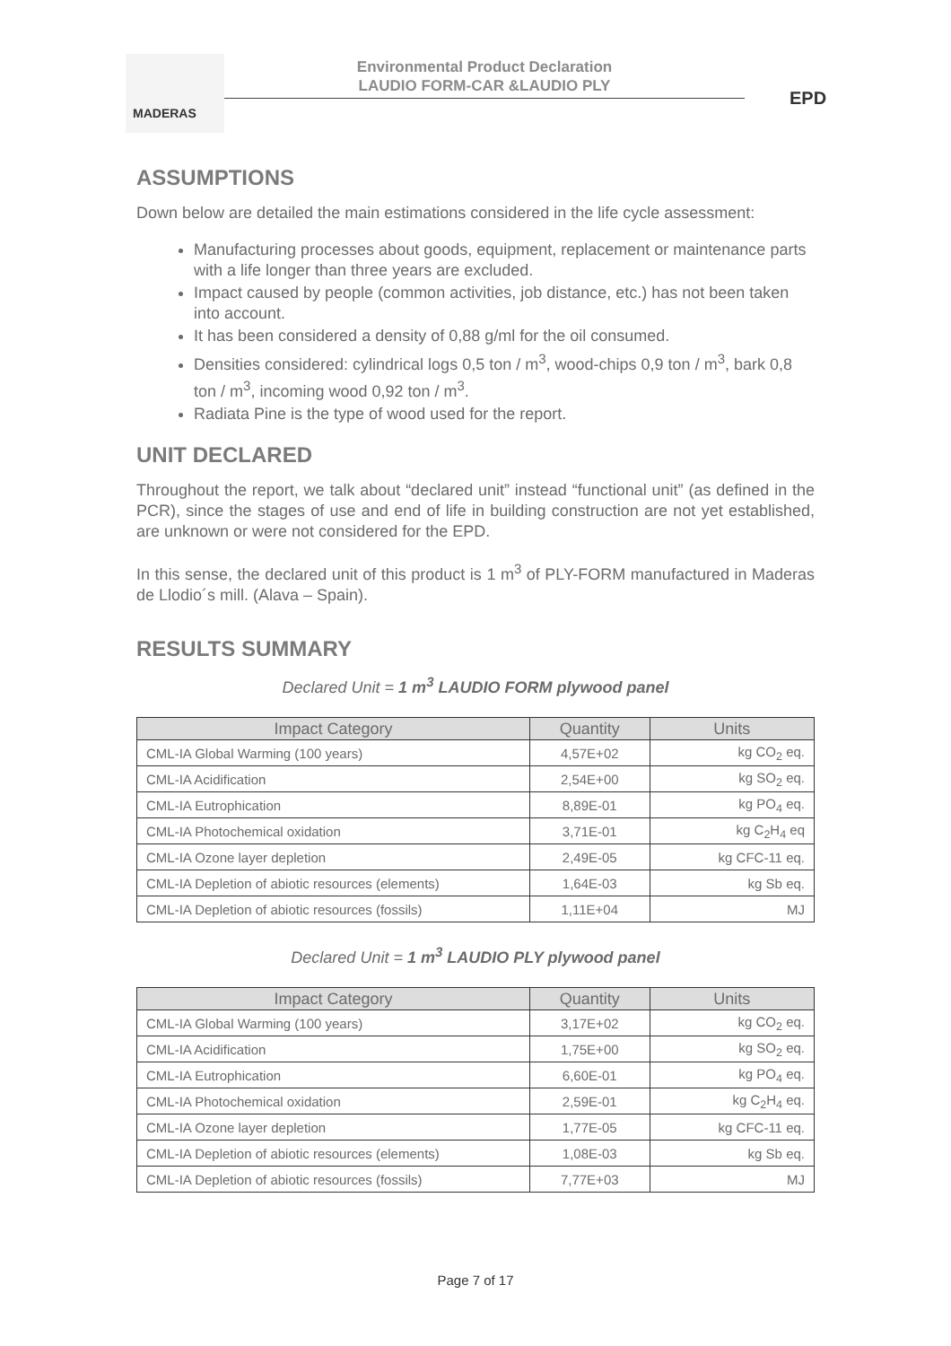MADERAS
Environmental Product Declaration
LAUDIO FORM-CAR &LAUDIO PLY
EPD
ASSUMPTIONS
Down below are detailed the main estimations considered in the life cycle assessment:
Manufacturing processes about goods, equipment, replacement or maintenance parts with a life longer than three years are excluded.
Impact caused by people (common activities, job distance, etc.) has not been taken into account.
It has been considered a density of 0,88 g/ml for the oil consumed.
Densities considered: cylindrical logs 0,5 ton / m<sup>3</sup>, wood-chips 0,9 ton / m<sup>3</sup>, bark 0,8 ton / m<sup>3</sup>, incoming wood 0,92 ton / m<sup>3</sup>.
Radiata Pine is the type of wood used for the report.
UNIT DECLARED
Throughout the report, we talk about “declared unit” instead “functional unit” (as defined in the PCR), since the stages of use and end of life in building construction are not yet established, are unknown or were not considered for the EPD.
In this sense, the declared unit of this product is 1 m<sup>3</sup> of PLY-FORM manufactured in Maderas de Llodio´s mill. (Alava – Spain).
RESULTS SUMMARY
Declared Unit = 1 m<sup>3</sup> LAUDIO FORM plywood panel
| Impact Category | Quantity | Units |
| --- | --- | --- |
| CML-IA Global Warming (100 years) | 4,57E+02 | kg CO<sub>2</sub> eq. |
| CML-IA Acidification | 2,54E+00 | kg SO<sub>2</sub> eq. |
| CML-IA Eutrophication | 8,89E-01 | kg PO<sub>4</sub> eq. |
| CML-IA Photochemical oxidation | 3,71E-01 | kg C<sub>2</sub>H<sub>4</sub> eq |
| CML-IA Ozone layer depletion | 2,49E-05 | kg CFC-11 eq. |
| CML-IA Depletion of abiotic resources (elements) | 1,64E-03 | kg Sb eq. |
| CML-IA Depletion of abiotic resources (fossils) | 1,11E+04 | MJ |
Declared Unit = 1 m<sup>3</sup> LAUDIO PLY plywood panel
| Impact Category | Quantity | Units |
| --- | --- | --- |
| CML-IA Global Warming (100 years) | 3,17E+02 | kg CO<sub>2</sub> eq. |
| CML-IA Acidification | 1,75E+00 | kg SO<sub>2</sub> eq. |
| CML-IA Eutrophication | 6,60E-01 | kg PO<sub>4</sub> eq. |
| CML-IA Photochemical oxidation | 2,59E-01 | kg C<sub>2</sub>H<sub>4</sub> eq. |
| CML-IA Ozone layer depletion | 1,77E-05 | kg CFC-11 eq. |
| CML-IA Depletion of abiotic resources (elements) | 1,08E-03 | kg Sb eq. |
| CML-IA Depletion of abiotic resources (fossils) | 7,77E+03 | MJ |
Page 7 of 17